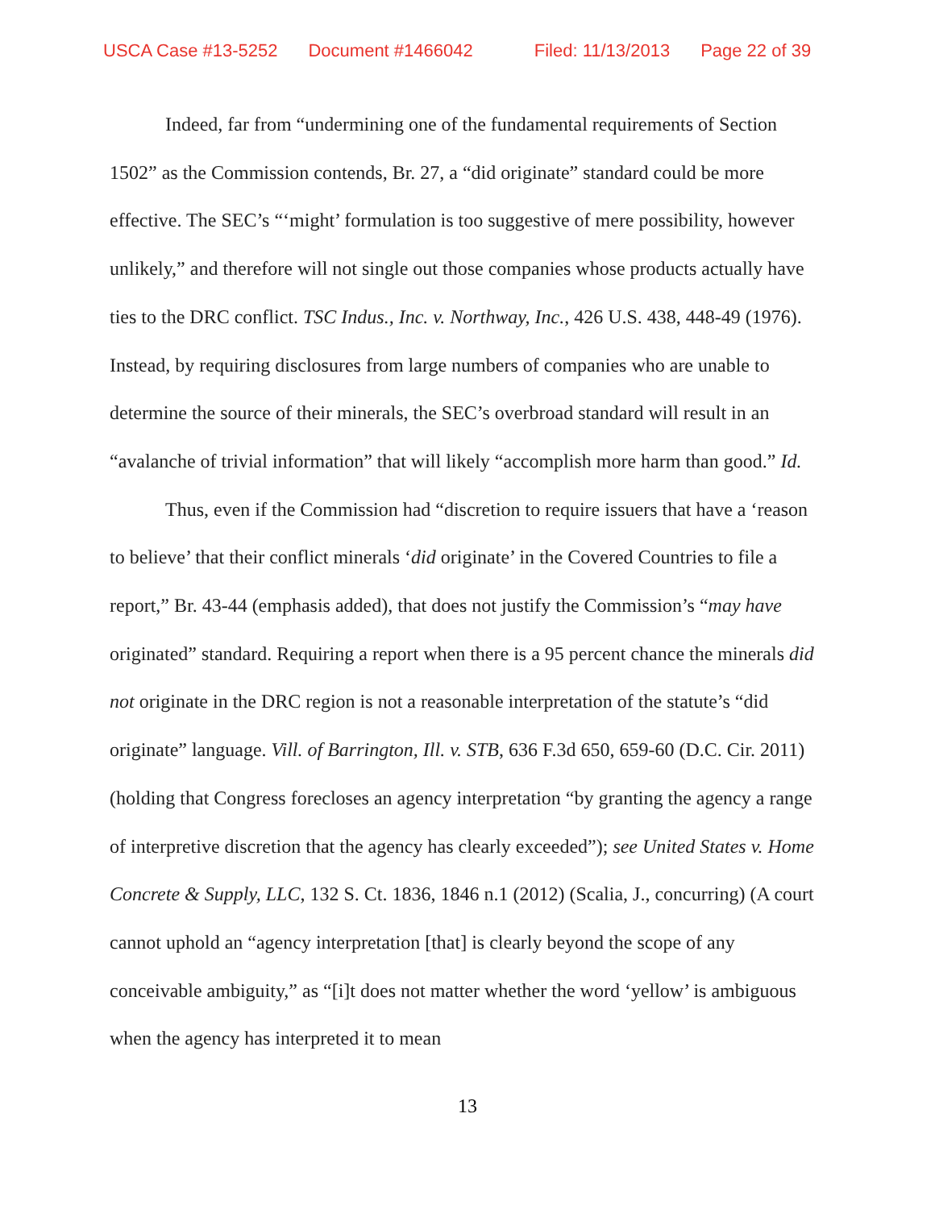USCA Case #13-5252 Document #1466042 Filed: 11/13/2013 Page 22 of 39
Indeed, far from “undermining one of the fundamental requirements of Section 1502” as the Commission contends, Br. 27, a “did originate” standard could be more effective. The SEC’s “‘might’ formulation is too suggestive of mere possibility, however unlikely,” and therefore will not single out those companies whose products actually have ties to the DRC conflict. TSC Indus., Inc. v. Northway, Inc., 426 U.S. 438, 448-49 (1976). Instead, by requiring disclosures from large numbers of companies who are unable to determine the source of their minerals, the SEC’s overbroad standard will result in an “avalanche of trivial information” that will likely “accomplish more harm than good.” Id.
Thus, even if the Commission had “discretion to require issuers that have a ‘reason to believe’ that their conflict minerals ‘did originate’ in the Covered Countries to file a report,” Br. 43-44 (emphasis added), that does not justify the Commission’s “may have originated” standard. Requiring a report when there is a 95 percent chance the minerals did not originate in the DRC region is not a reasonable interpretation of the statute’s “did originate” language. Vill. of Barrington, Ill. v. STB, 636 F.3d 650, 659-60 (D.C. Cir. 2011) (holding that Congress forecloses an agency interpretation “by granting the agency a range of interpretive discretion that the agency has clearly exceeded”); see United States v. Home Concrete & Supply, LLC, 132 S. Ct. 1836, 1846 n.1 (2012) (Scalia, J., concurring) (A court cannot uphold an “agency interpretation [that] is clearly beyond the scope of any conceivable ambiguity,” as “[i]t does not matter whether the word ‘yellow’ is ambiguous when the agency has interpreted it to mean
13